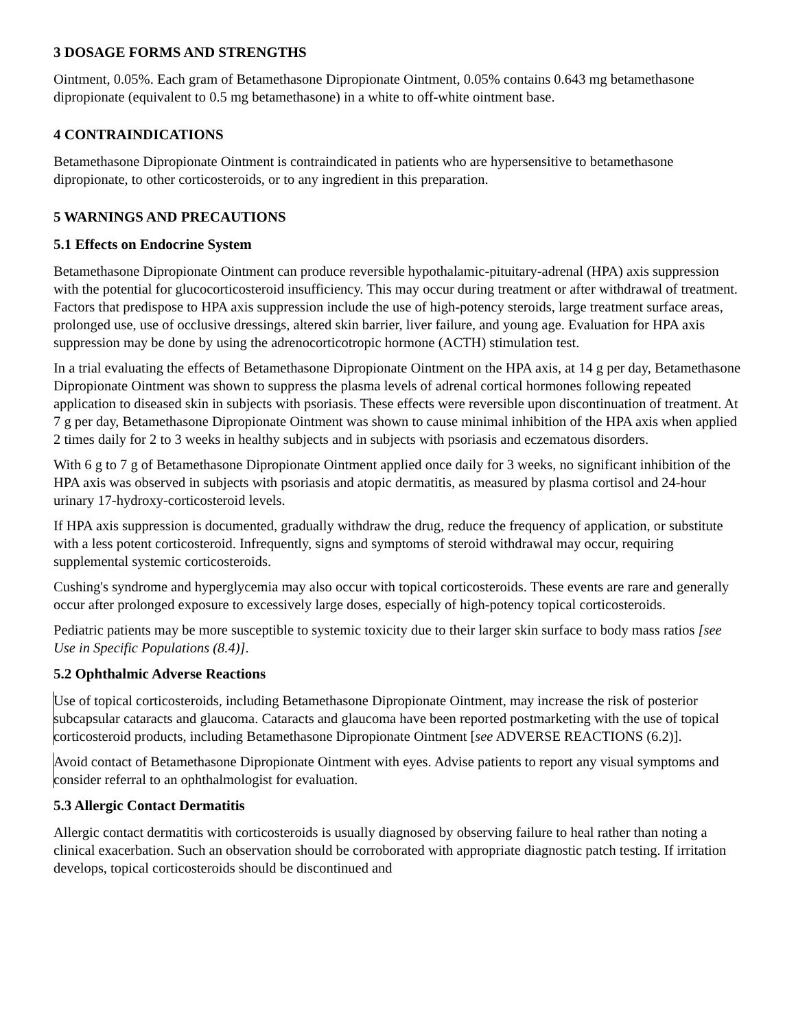3 DOSAGE FORMS AND STRENGTHS
Ointment, 0.05%. Each gram of Betamethasone Dipropionate Ointment, 0.05% contains 0.643 mg betamethasone dipropionate (equivalent to 0.5 mg betamethasone) in a white to off-white ointment base.
4 CONTRAINDICATIONS
Betamethasone Dipropionate Ointment is contraindicated in patients who are hypersensitive to betamethasone dipropionate, to other corticosteroids, or to any ingredient in this preparation.
5 WARNINGS AND PRECAUTIONS
5.1 Effects on Endocrine System
Betamethasone Dipropionate Ointment can produce reversible hypothalamic-pituitary-adrenal (HPA) axis suppression with the potential for glucocorticosteroid insufficiency. This may occur during treatment or after withdrawal of treatment. Factors that predispose to HPA axis suppression include the use of high-potency steroids, large treatment surface areas, prolonged use, use of occlusive dressings, altered skin barrier, liver failure, and young age. Evaluation for HPA axis suppression may be done by using the adrenocorticotropic hormone (ACTH) stimulation test.
In a trial evaluating the effects of Betamethasone Dipropionate Ointment on the HPA axis, at 14 g per day, Betamethasone Dipropionate Ointment was shown to suppress the plasma levels of adrenal cortical hormones following repeated application to diseased skin in subjects with psoriasis. These effects were reversible upon discontinuation of treatment. At 7 g per day, Betamethasone Dipropionate Ointment was shown to cause minimal inhibition of the HPA axis when applied 2 times daily for 2 to 3 weeks in healthy subjects and in subjects with psoriasis and eczematous disorders.
With 6 g to 7 g of Betamethasone Dipropionate Ointment applied once daily for 3 weeks, no significant inhibition of the HPA axis was observed in subjects with psoriasis and atopic dermatitis, as measured by plasma cortisol and 24-hour urinary 17-hydroxy-corticosteroid levels.
If HPA axis suppression is documented, gradually withdraw the drug, reduce the frequency of application, or substitute with a less potent corticosteroid. Infrequently, signs and symptoms of steroid withdrawal may occur, requiring supplemental systemic corticosteroids.
Cushing's syndrome and hyperglycemia may also occur with topical corticosteroids. These events are rare and generally occur after prolonged exposure to excessively large doses, especially of high-potency topical corticosteroids.
Pediatric patients may be more susceptible to systemic toxicity due to their larger skin surface to body mass ratios [see Use in Specific Populations (8.4)].
5.2 Ophthalmic Adverse Reactions
Use of topical corticosteroids, including Betamethasone Dipropionate Ointment, may increase the risk of posterior subcapsular cataracts and glaucoma. Cataracts and glaucoma have been reported postmarketing with the use of topical corticosteroid products, including Betamethasone Dipropionate Ointment [see ADVERSE REACTIONS (6.2)].
Avoid contact of Betamethasone Dipropionate Ointment with eyes. Advise patients to report any visual symptoms and consider referral to an ophthalmologist for evaluation.
5.3 Allergic Contact Dermatitis
Allergic contact dermatitis with corticosteroids is usually diagnosed by observing failure to heal rather than noting a clinical exacerbation. Such an observation should be corroborated with appropriate diagnostic patch testing. If irritation develops, topical corticosteroids should be discontinued and